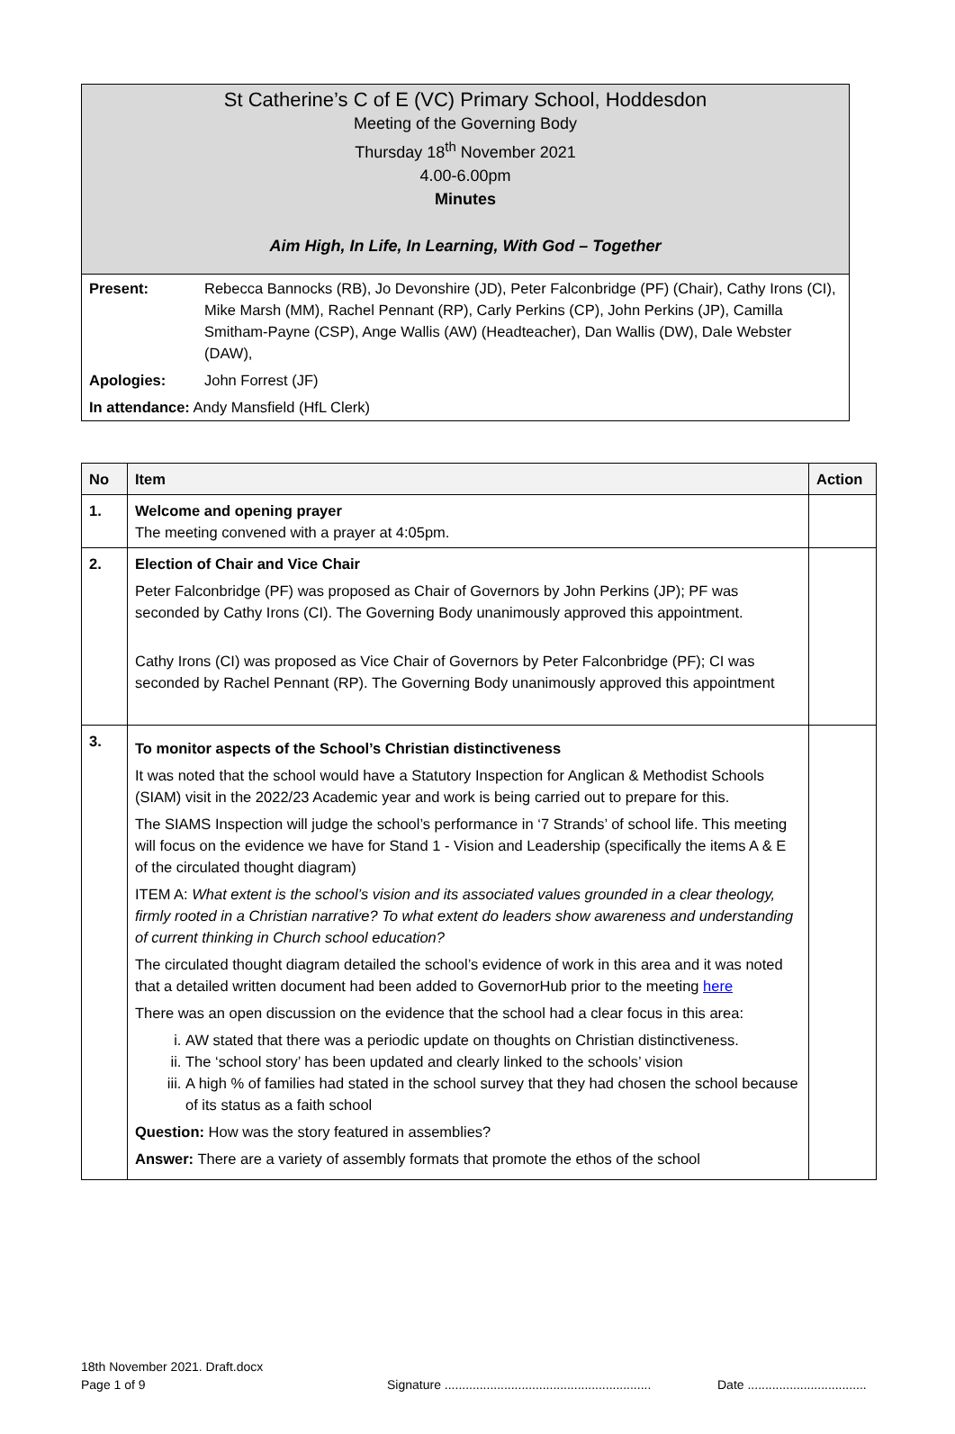St Catherine’s C of E (VC) Primary School, Hoddesdon
Meeting of the Governing Body
Thursday 18<sup>th</sup> November 2021
4.00-6.00pm
Minutes
Aim High, In Life, In Learning, With God – Together
| Present: | Rebecca Bannocks (RB), Jo Devonshire (JD), Peter Falconbridge (PF) (Chair), Cathy Irons (CI), Mike Marsh (MM), Rachel Pennant (RP), Carly Perkins (CP), John Perkins (JP), Camilla Smitham-Payne (CSP), Ange Wallis (AW) (Headteacher), Dan Wallis (DW), Dale Webster (DAW), |
| Apologies: | John Forrest (JF) |
| In attendance: Andy Mansfield (HfL Clerk) | |
| No | Item | Action |
| --- | --- | --- |
| 1. | Welcome and opening prayer The meeting convened with a prayer at 4:05pm. | |
| 2. | Election of Chair and Vice Chair Peter Falconbridge (PF) was proposed as Chair of Governors by John Perkins (JP); PF was seconded by Cathy Irons (CI). The Governing Body unanimously approved this appointment. Cathy Irons (CI) was proposed as Vice Chair of Governors by Peter Falconbridge (PF); CI was seconded by Rachel Pennant (RP). The Governing Body unanimously approved this appointment | |
| 3. | To monitor aspects of the School’s Christian distinctiveness It was noted that the school would have a Statutory Inspection for Anglican & Methodist Schools (SIAM) visit in the 2022/23 Academic year and work is being carried out to prepare for this. The SIAMS Inspection will judge the school’s performance in ‘7 Strands’ of school life. This meeting will focus on the evidence we have for Stand 1 - Vision and Leadership (specifically the items A & E of the circulated thought diagram) ITEM A: What extent is the school’s vision and its associated values grounded in a clear theology, firmly rooted in a Christian narrative? To what extent do leaders show awareness and understanding of current thinking in Church school education? The circulated thought diagram detailed the school’s evidence of work in this area and it was noted that a detailed written document had been added to GovernorHub prior to the meeting here There was an open discussion on the evidence that the school had a clear focus in this area: i. AW stated that there was a periodic update on thoughts on Christian distinctiveness. ii. The ‘school story’ has been updated and clearly linked to the schools’ vision iii. A high % of families had stated in the school survey that they had chosen the school because of its status as a faith school Question: How was the story featured in assemblies? Answer: There are a variety of assembly formats that promote the ethos of the school | |
18th November 2021. Draft.docx
Page 1 of 9 Signature ........................................................... Date ..................................